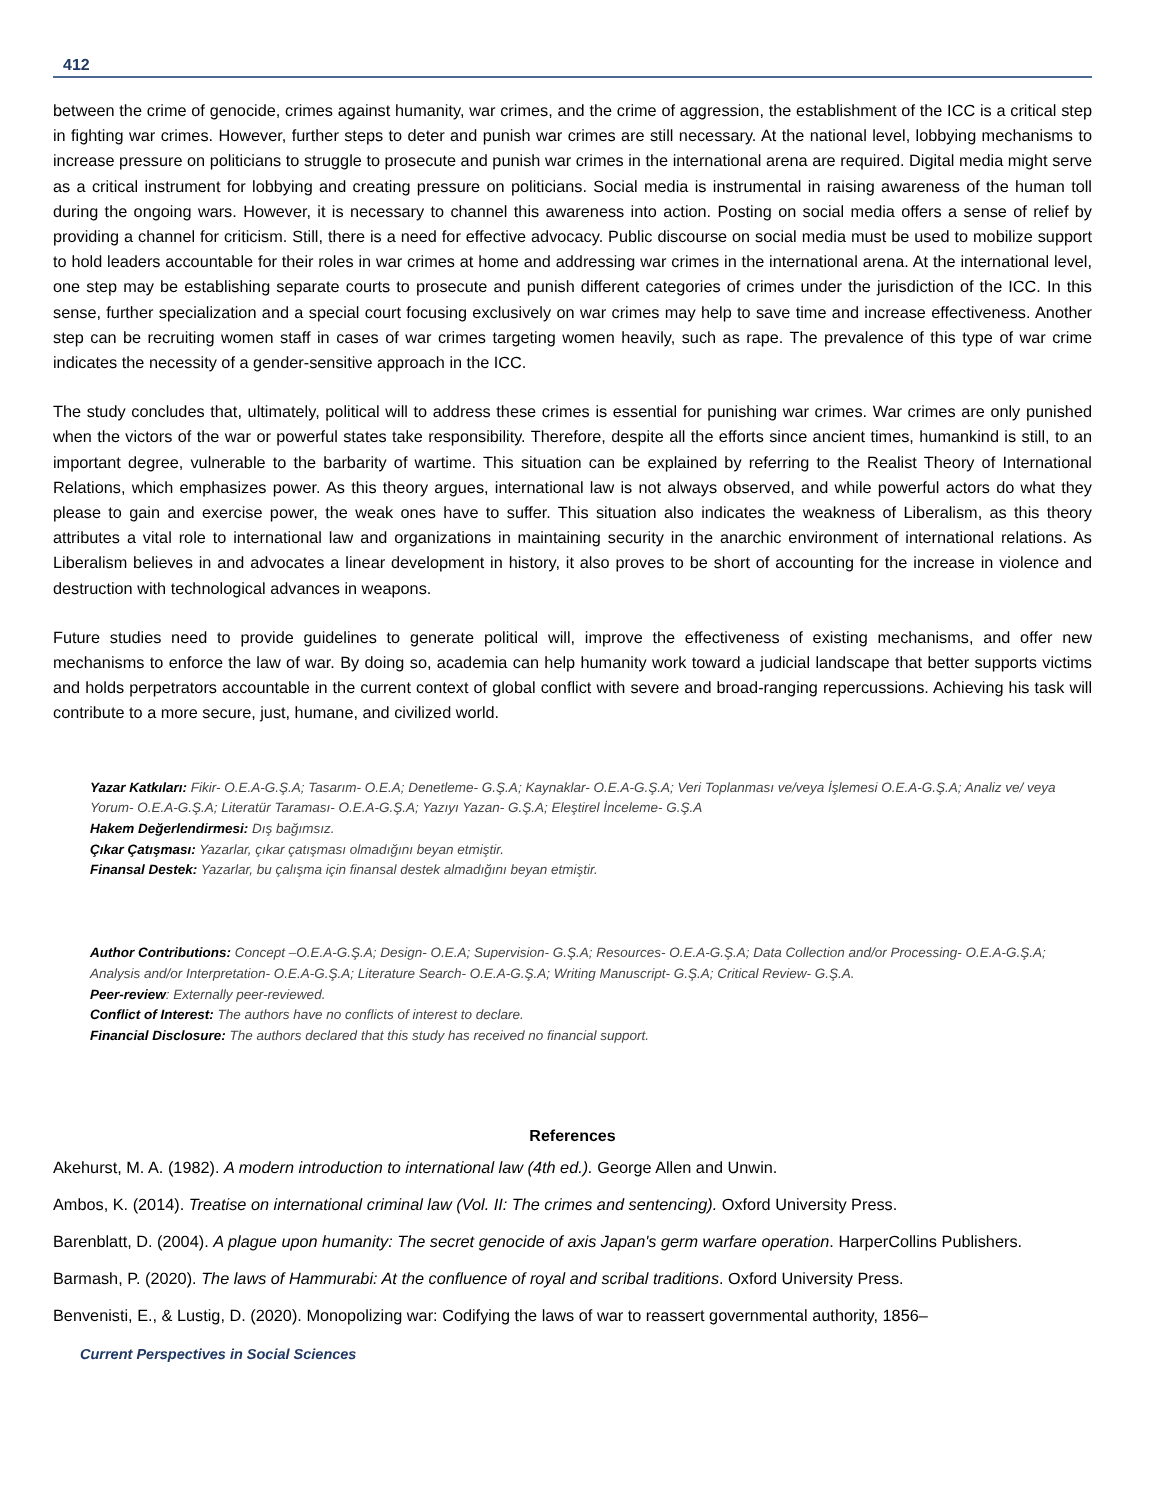412
between the crime of genocide, crimes against humanity, war crimes, and the crime of aggression, the establishment of the ICC is a critical step in fighting war crimes. However, further steps to deter and punish war crimes are still necessary. At the national level, lobbying mechanisms to increase pressure on politicians to struggle to prosecute and punish war crimes in the international arena are required. Digital media might serve as a critical instrument for lobbying and creating pressure on politicians. Social media is instrumental in raising awareness of the human toll during the ongoing wars. However, it is necessary to channel this awareness into action. Posting on social media offers a sense of relief by providing a channel for criticism. Still, there is a need for effective advocacy. Public discourse on social media must be used to mobilize support to hold leaders accountable for their roles in war crimes at home and addressing war crimes in the international arena. At the international level, one step may be establishing separate courts to prosecute and punish different categories of crimes under the jurisdiction of the ICC. In this sense, further specialization and a special court focusing exclusively on war crimes may help to save time and increase effectiveness. Another step can be recruiting women staff in cases of war crimes targeting women heavily, such as rape. The prevalence of this type of war crime indicates the necessity of a gender-sensitive approach in the ICC.
The study concludes that, ultimately, political will to address these crimes is essential for punishing war crimes. War crimes are only punished when the victors of the war or powerful states take responsibility. Therefore, despite all the efforts since ancient times, humankind is still, to an important degree, vulnerable to the barbarity of wartime. This situation can be explained by referring to the Realist Theory of International Relations, which emphasizes power. As this theory argues, international law is not always observed, and while powerful actors do what they please to gain and exercise power, the weak ones have to suffer. This situation also indicates the weakness of Liberalism, as this theory attributes a vital role to international law and organizations in maintaining security in the anarchic environment of international relations. As Liberalism believes in and advocates a linear development in history, it also proves to be short of accounting for the increase in violence and destruction with technological advances in weapons.
Future studies need to provide guidelines to generate political will, improve the effectiveness of existing mechanisms, and offer new mechanisms to enforce the law of war. By doing so, academia can help humanity work toward a judicial landscape that better supports victims and holds perpetrators accountable in the current context of global conflict with severe and broad-ranging repercussions. Achieving his task will contribute to a more secure, just, humane, and civilized world.
Yazar Katkıları: Fikir- O.E.A-G.Ş.A; Tasarım- O.E.A; Denetleme- G.Ş.A; Kaynaklar- O.E.A-G.Ş.A; Veri Toplanması ve/veya İşlemesi O.E.A-G.Ş.A; Analiz ve/ veya Yorum- O.E.A-G.Ş.A; Literatür Taraması- O.E.A-G.Ş.A; Yazıyı Yazan- G.Ş.A; Eleştirel İnceleme- G.Ş.A
Hakem Değerlendirmesi: Dış bağımsız.
Çıkar Çatışması: Yazarlar, çıkar çatışması olmadığını beyan etmiştir.
Finansal Destek: Yazarlar, bu çalışma için finansal destek almadığını beyan etmiştir.
Author Contributions: Concept –O.E.A-G.Ş.A; Design- O.E.A; Supervision- G.Ş.A; Resources- O.E.A-G.Ş.A; Data Collection and/or Processing- O.E.A-G.Ş.A; Analysis and/or Interpretation- O.E.A-G.Ş.A; Literature Search- O.E.A-G.Ş.A; Writing Manuscript- G.Ş.A; Critical Review- G.Ş.A.
Peer-review: Externally peer-reviewed.
Conflict of Interest: The authors have no conflicts of interest to declare.
Financial Disclosure: The authors declared that this study has received no financial support.
References
Akehurst, M. A. (1982). A modern introduction to international law (4th ed.). George Allen and Unwin.
Ambos, K. (2014). Treatise on international criminal law (Vol. II: The crimes and sentencing). Oxford University Press.
Barenblatt, D. (2004). A plague upon humanity: The secret genocide of axis Japan's germ warfare operation. HarperCollins Publishers.
Barmash, P. (2020). The laws of Hammurabi: At the confluence of royal and scribal traditions. Oxford University Press.
Benvenisti, E., & Lustig, D. (2020). Monopolizing war: Codifying the laws of war to reassert governmental authority, 1856–
Current Perspectives in Social Sciences